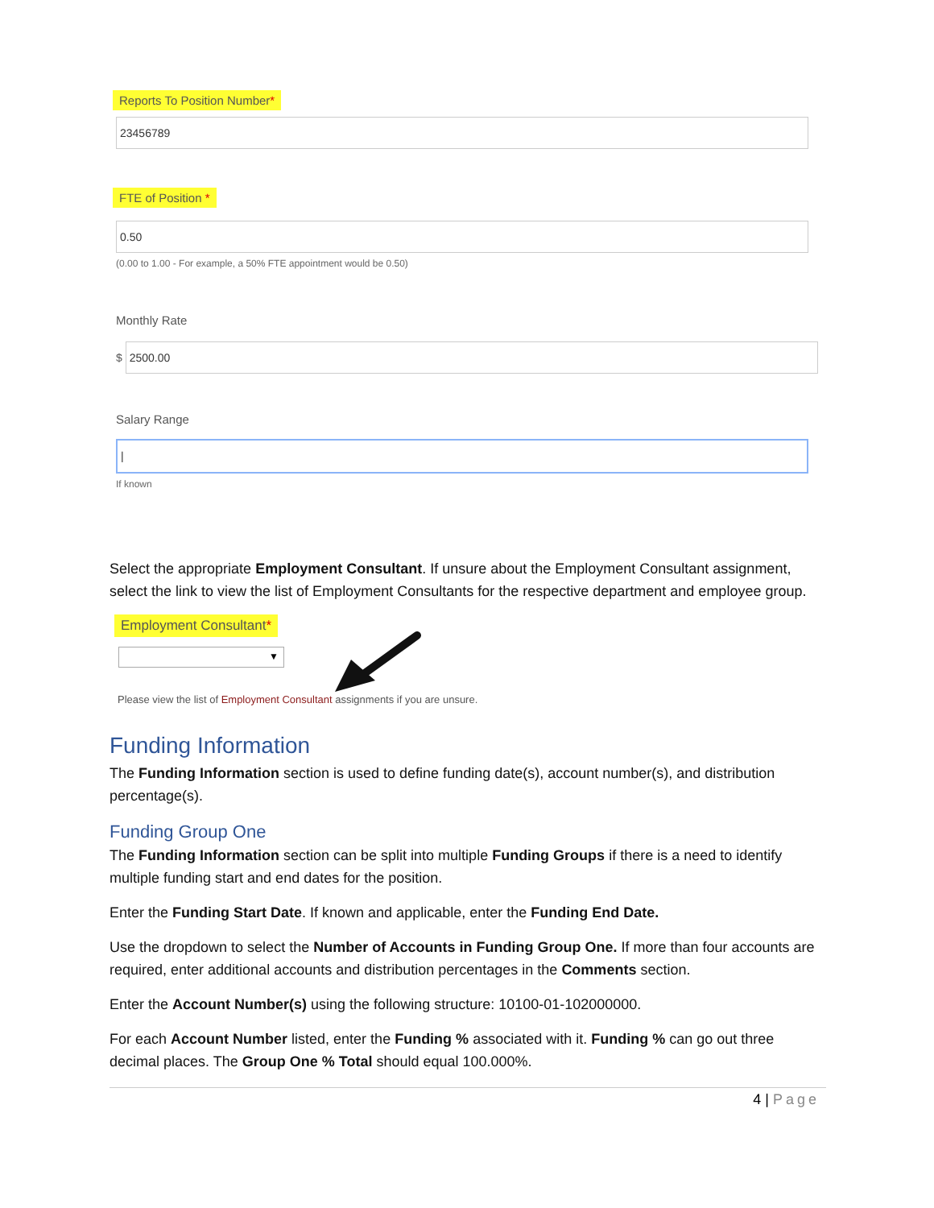Reports To Position Number*
23456789
FTE of Position *
0.50
(0.00 to 1.00 - For example, a 50% FTE appointment would be 0.50)
Monthly Rate
$
2500.00
Salary Range
|
If known
Select the appropriate Employment Consultant. If unsure about the Employment Consultant assignment, select the link to view the list of Employment Consultants for the respective department and employee group.
Employment Consultant*
▼
Please view the list of Employment Consultant assignments if you are unsure.
Funding Information
The Funding Information section is used to define funding date(s), account number(s), and distribution percentage(s).
Funding Group One
The Funding Information section can be split into multiple Funding Groups if there is a need to identify multiple funding start and end dates for the position.
Enter the Funding Start Date. If known and applicable, enter the Funding End Date.
Use the dropdown to select the Number of Accounts in Funding Group One. If more than four accounts are required, enter additional accounts and distribution percentages in the Comments section.
Enter the Account Number(s) using the following structure: 10100-01-102000000.
For each Account Number listed, enter the Funding % associated with it. Funding % can go out three decimal places. The Group One % Total should equal 100.000%.
4 | Page